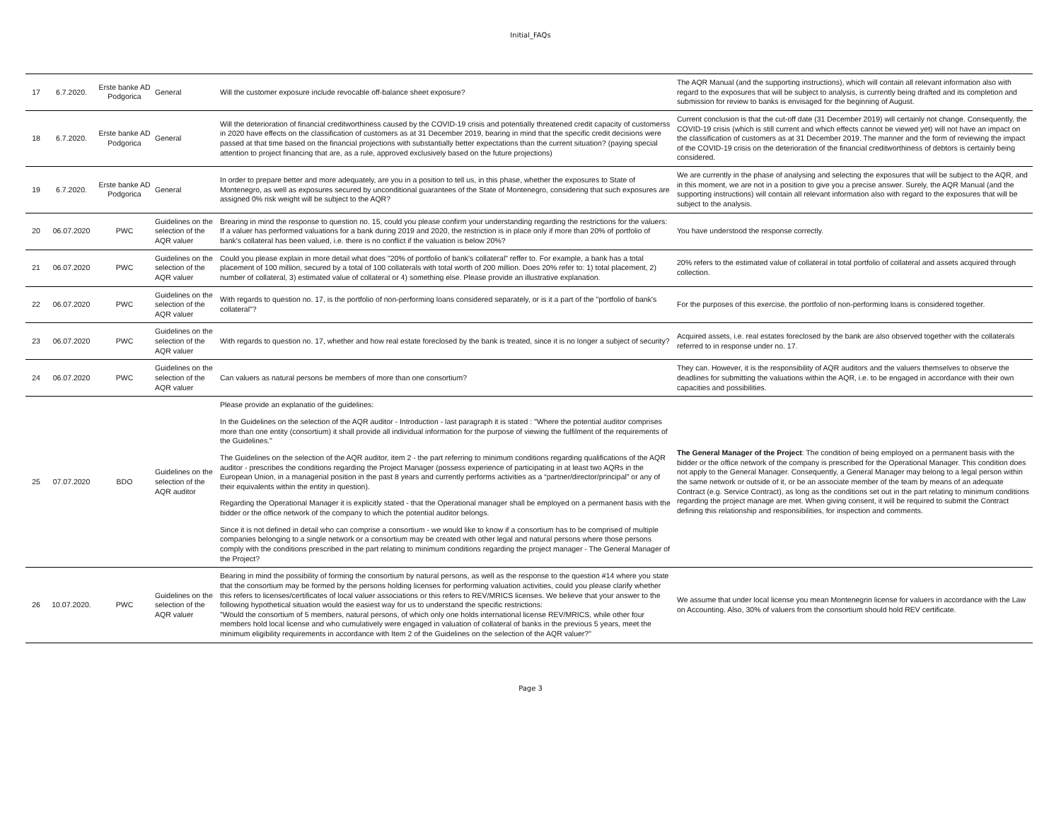Initial_FAQs
| 17 | 6.7.2020. | Erste banke AD Podgorica | General | Will the customer exposure include revocable off-balance sheet exposure? | The AQR Manual (and the supporting instructions), which will contain all relevant information also with regard to the exposures that will be subject to analysis, is currently being drafted and its completion and submission for review to banks is envisaged for the beginning of August. |
| 18 | 6.7.2020. | Erste banke AD Podgorica | General | Will the deterioration of financial creditworthiness caused by the COVID-19 crisis and potentially threatened credit capacity of customerss in 2020 have effects on the classification of customers as at 31 December 2019, bearing in mind that the specific credit decisions were passed at that time based on the financial projections with substantially better expectations than the current situation? (paying special attention to project financing that are, as a rule, approved exclusively based on the future projections) | Current conclusion is that the cut-off date (31 December 2019) will certainly not change. Consequently, the COVID-19 crisis (which is still current and which effects cannot be viewed yet) will not have an impact on the classification of customers as at 31 December 2019. The manner and the form of reviewing the impact of the COVID-19 crisis on the deterioration of the financial creditworthiness of debtors is certainly being considered. |
| 19 | 6.7.2020. | Erste banke AD Podgorica | General | In order to prepare better and more adequately, are you in a position to tell us, in this phase, whether the exposures to State of Montenegro, as well as exposures secured by unconditional guarantees of the State of Montenegro, considering that such exposures are assigned 0% risk weight will be subject to the AQR? | We are currently in the phase of analysing and selecting the exposures that will be subject to the AQR, and in this moment, we are not in a position to give you a precise answer. Surely, the AQR Manual (and the supporting instructions) will contain all relevant information also with regard to the exposures that will be subject to the analysis. |
| 20 | 06.07.2020 | PWC | Guidelines on the selection of the AQR valuer | Brearing in mind the response to question no. 15, could you please confirm your understanding regarding the restrictions for the valuers: If a valuer has performed valuations for a bank during 2019 and 2020, the restriction is in place only if more than 20% of portfolio of bank's collateral has been valued, i.e. there is no conflict if the valuation is below 20%? | You have understood the response correctly. |
| 21 | 06.07.2020 | PWC | Guidelines on the selection of the AQR valuer | Could you please explain in more detail what does "20% of portfolio of bank's collateral" reffer to. For example, a bank has a total placement of 100 million, secured by a total of 100 collaterals with total worth of 200 million. Does 20% refer to: 1) total placement, 2) number of collateral, 3) estimated value of collateral or 4) something else. Please provide an illustrative explanation. | 20% refers to the estimated value of collateral in total portfolio of collateral and assets acquired through collection. |
| 22 | 06.07.2020 | PWC | Guidelines on the selection of the AQR valuer | With regards to question no. 17, is the portfolio of non-performing loans considered separately, or is it a part of the "portfolio of bank's collateral"? | For the purposes of this exercise, the portfolio of non-performing loans is considered together. |
| 23 | 06.07.2020 | PWC | Guidelines on the selection of the AQR valuer | With regards to question no. 17, whether and how real estate foreclosed by the bank is treated, since it is no longer a subject of security? | Acquired assets, i.e. real estates foreclosed by the bank are also observed together with the collaterals referred to in response under no. 17. |
| 24 | 06.07.2020 | PWC | Guidelines on the selection of the AQR valuer | Can valuers as natural persons be members of more than one consortium? | They can. However, it is the responsibility of AQR auditors and the valuers themselves to observe the deadlines for submitting the valuations within the AQR, i.e. to be engaged in accordance with their own capacities and possibilities. |
| 25 | 07.07.2020 | BDO | Guidelines on the selection of the AQR auditor | Please provide an explanatio of the guidelines: In the Guidelines on the selection of the AQR auditor - Introduction - last paragraph it is stated : "Where the potential auditor comprises more than one entity (consortium) it shall provide all individual information for the purpose of viewing the fulfilment of the requirements of the Guidelines." The Guidelines on the selection of the AQR auditor, item 2 - the part referring to minimum conditions regarding qualifications of the AQR auditor - prescribes the conditions regarding the Project Manager (possess experience of participating in at least two AQRs in the European Union, in a managerial position in the past 8 years and currently performs activities as a “partner/director/principal” or any of their equivalents within the entity in question). Regarding the Operational Manager it is explicitly stated - that the Operational manager shall be employed on a permanent basis with the bidder or the office network of the company to which the potential auditor belongs. Since it is not defined in detail who can comprise a consortium - we would like to know if a consortium has to be comprised of multiple companies belonging to a single network or a consortium may be created with other legal and natural persons where those persons comply with the conditions prescribed in the part relating to minimum conditions regarding the project manager - The General Manager of the Project? | The General Manager of the Project : The condition of being employed on a permanent basis with the bidder or the office network of the company is prescribed for the Operational Manager. This condition does not apply to the General Manager. Consequently, a General Manager may belong to a legal person within the same network or outside of it, or be an associate member of the team by means of an adequate Contract (e.g. Service Contract), as long as the conditions set out in the part relating to minimum conditions regarding the project manage are met. When giving consent, it will be required to submit the Contract defining this relationship and responsibilities, for inspection and comments. |
| 26 | 10.07.2020. | PWC | Guidelines on the selection of the AQR valuer | Bearing in mind the possibility of forming the consortium by natural persons, as well as the response to the question #14 where you state that the consortium may be formed by the persons holding licenses for performing valuation activities, could you please clarify whether this refers to licenses/certificates of local valuer associations or this refers to REV/MRICS licenses. We believe that your answer to the following hypothetical situation would the easiest way for us to understand the specific restrictions: "Would the consortium of 5 members, natural persons, of which only one holds international license REV/MRICS, while other four members hold local license and who cumulatively were engaged in valuation of collateral of banks in the previous 5 years, meet the minimum eligibility requirements in accordance with Item 2 of the Guidelines on the selection of the AQR valuer?" | We assume that under local license you mean Montenegrin license for valuers in accordance with the Law on Accounting. Also, 30% of valuers from the consortium should hold REV certificate. |
Page 3